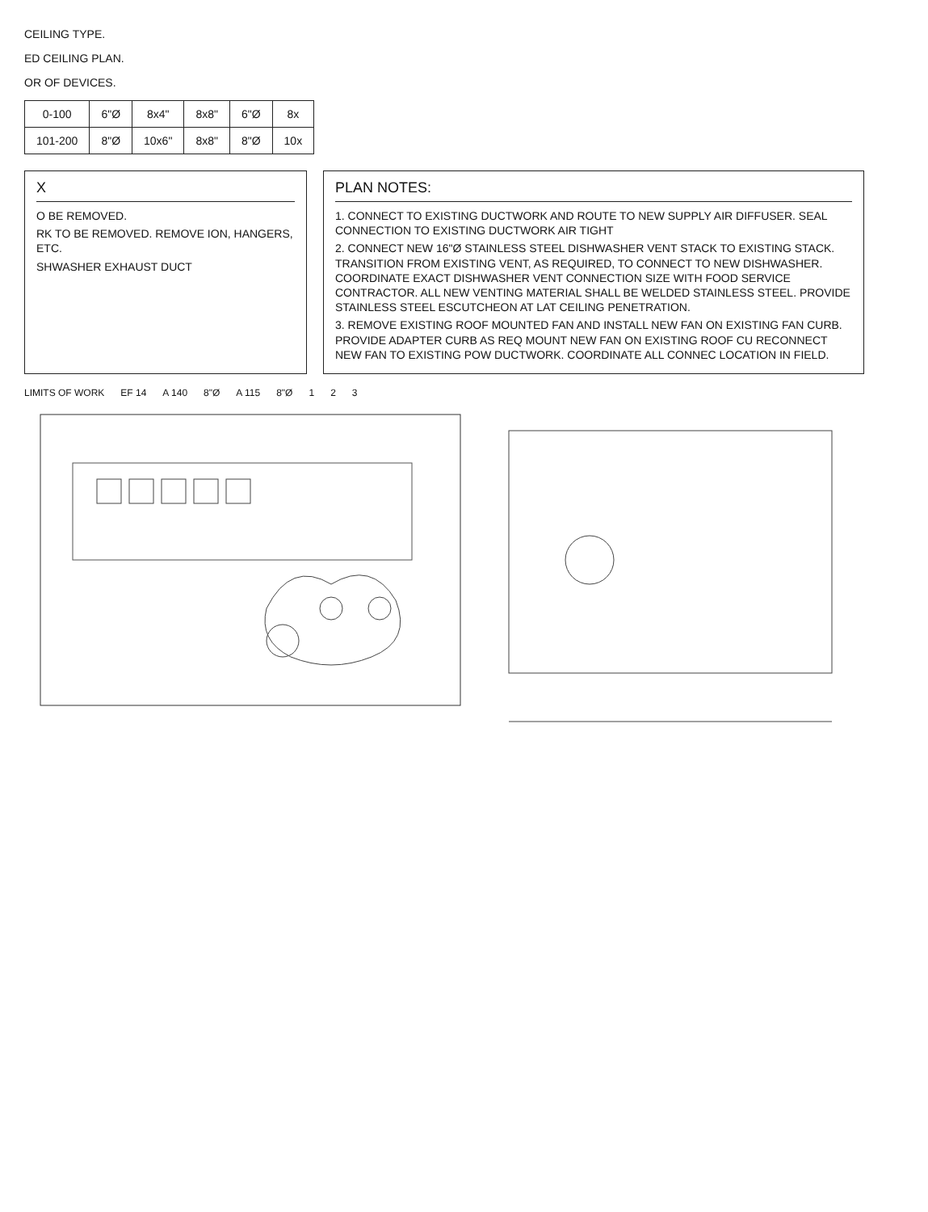CEILING TYPE.
ED CEILING PLAN.
OR OF DEVICES.
| 0-100 | 6"Ø | 8x4" | 8x8" | 6"Ø | 8x |
| 101-200 | 8"Ø | 10x6" | 8x8" | 8"Ø | 10x |
X
O BE REMOVED.
RK TO BE REMOVED. REMOVE ION, HANGERS, ETC.
SHWASHER EXHAUST DUCT
PLAN NOTES:
1. CONNECT TO EXISTING DUCTWORK AND ROUTE TO NEW SUPPLY AIR DIFFUSER. SEAL CONNECTION TO EXISTING DUCTWORK AIR TIGHT
2. CONNECT NEW 16"Ø STAINLESS STEEL DISHWASHER VENT STACK TO EXISTING STACK. TRANSITION FROM EXISTING VENT, AS REQUIRED, TO CONNECT TO NEW DISHWASHER. COORDINATE EXACT DISHWASHER VENT CONNECTION SIZE WITH FOOD SERVICE CONTRACTOR. ALL NEW VENTING MATERIAL SHALL BE WELDED STAINLESS STEEL. PROVIDE STAINLESS STEEL ESCUTCHEON AT LAT CEILING PENETRATION.
3. REMOVE EXISTING ROOF MOUNTED FAN AND INSTALL NEW FAN ON EXISTING FAN CURB. PROVIDE ADAPTER CURB AS REQ MOUNT NEW FAN ON EXISTING ROOF CU RECONNECT NEW FAN TO EXISTING POW DUCTWORK. COORDINATE ALL CONNEC LOCATION IN FIELD.
LIMITS OF WORK EF 14 A 140 8"Ø A 115 8"Ø 1 2 3